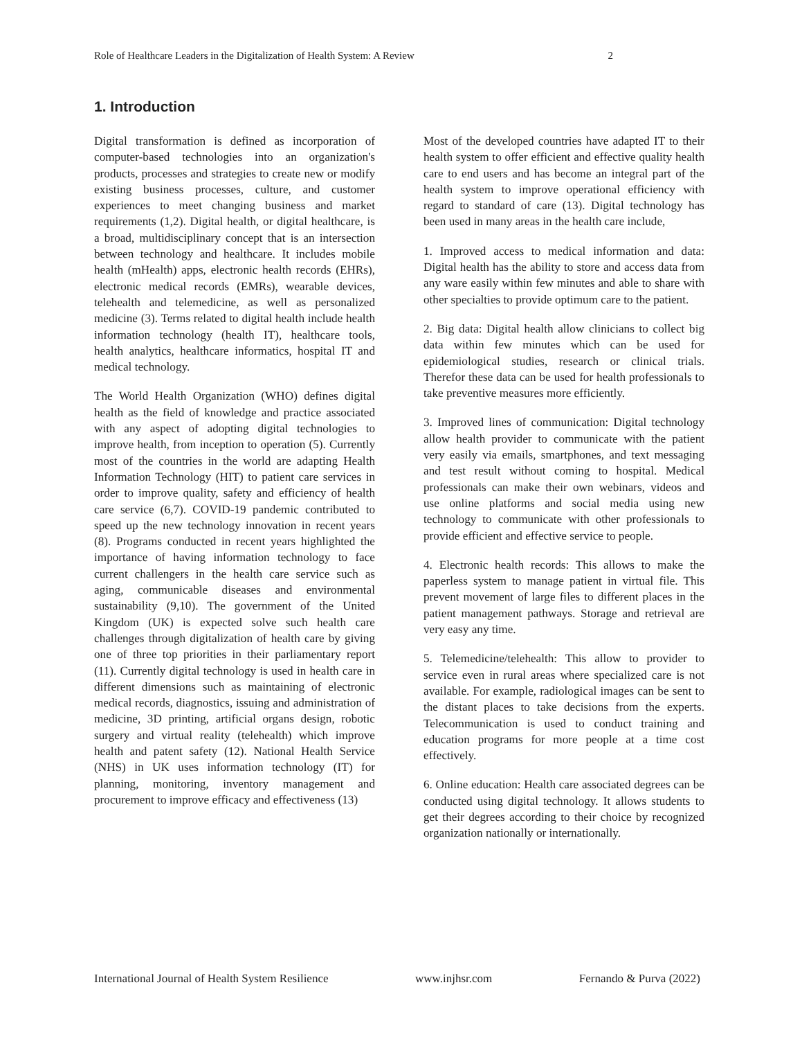Role of Healthcare Leaders in the Digitalization of Health System: A Review 2
1. Introduction
Digital transformation is defined as incorporation of computer-based technologies into an organization's products, processes and strategies to create new or modify existing business processes, culture, and customer experiences to meet changing business and market requirements (1,2). Digital health, or digital healthcare, is a broad, multidisciplinary concept that is an intersection between technology and healthcare. It includes mobile health (mHealth) apps, electronic health records (EHRs), electronic medical records (EMRs), wearable devices, telehealth and telemedicine, as well as personalized medicine (3). Terms related to digital health include health information technology (health IT), healthcare tools, health analytics, healthcare informatics, hospital IT and medical technology.
The World Health Organization (WHO) defines digital health as the field of knowledge and practice associated with any aspect of adopting digital technologies to improve health, from inception to operation (5). Currently most of the countries in the world are adapting Health Information Technology (HIT) to patient care services in order to improve quality, safety and efficiency of health care service (6,7). COVID-19 pandemic contributed to speed up the new technology innovation in recent years (8). Programs conducted in recent years highlighted the importance of having information technology to face current challengers in the health care service such as aging, communicable diseases and environmental sustainability (9,10). The government of the United Kingdom (UK) is expected solve such health care challenges through digitalization of health care by giving one of three top priorities in their parliamentary report (11). Currently digital technology is used in health care in different dimensions such as maintaining of electronic medical records, diagnostics, issuing and administration of medicine, 3D printing, artificial organs design, robotic surgery and virtual reality (telehealth) which improve health and patent safety (12). National Health Service (NHS) in UK uses information technology (IT) for planning, monitoring, inventory management and procurement to improve efficacy and effectiveness (13)
Most of the developed countries have adapted IT to their health system to offer efficient and effective quality health care to end users and has become an integral part of the health system to improve operational efficiency with regard to standard of care (13). Digital technology has been used in many areas in the health care include,
1. Improved access to medical information and data: Digital health has the ability to store and access data from any ware easily within few minutes and able to share with other specialties to provide optimum care to the patient.
2. Big data: Digital health allow clinicians to collect big data within few minutes which can be used for epidemiological studies, research or clinical trials. Therefor these data can be used for health professionals to take preventive measures more efficiently.
3. Improved lines of communication: Digital technology allow health provider to communicate with the patient very easily via emails, smartphones, and text messaging and test result without coming to hospital. Medical professionals can make their own webinars, videos and use online platforms and social media using new technology to communicate with other professionals to provide efficient and effective service to people.
4. Electronic health records: This allows to make the paperless system to manage patient in virtual file. This prevent movement of large files to different places in the patient management pathways. Storage and retrieval are very easy any time.
5. Telemedicine/telehealth: This allow to provider to service even in rural areas where specialized care is not available. For example, radiological images can be sent to the distant places to take decisions from the experts. Telecommunication is used to conduct training and education programs for more people at a time cost effectively.
6. Online education: Health care associated degrees can be conducted using digital technology. It allows students to get their degrees according to their choice by recognized organization nationally or internationally.
International Journal of Health System Resilience www.injhsr.com Fernando & Purva (2022)